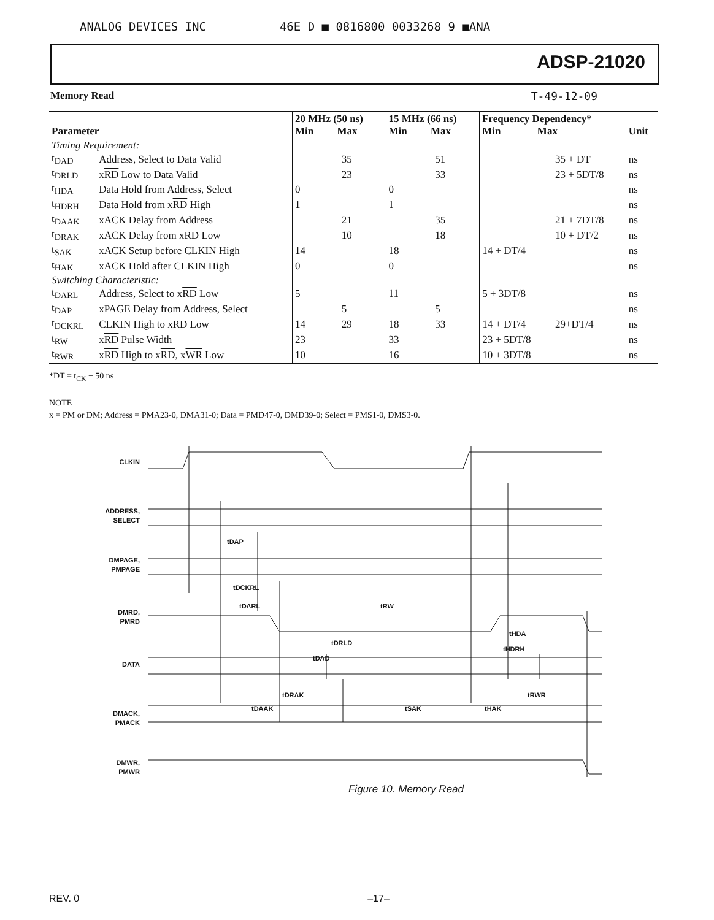ANALOG DEVICES INC 46E D ■ 0816800 0033268 9 ■ANA
ADSP-21020
Memory Read T-49-12-09
| Parameter | | 20 MHz (50 ns) Min Max | | 15 MHz (66 ns) Min Max | | Frequency Dependency* Min Max | | Unit |
| --- | --- | --- | --- | --- | --- | --- | --- | --- |
| Timing Requirement: | | | | | | | | |
| t<sub>DAD</sub> | Address, Select to Data Valid | | 35 | | 51 | | 35 + DT | ns |
| t<sub>DRLD</sub> | x RD Low to Data Valid | | 23 | | 33 | | 23 + 5DT/8 | ns |
| t<sub>HDA</sub> | Data Hold from Address, Select | 0 | | 0 | | | | ns |
| t<sub>HDRH</sub> | Data Hold from x RD High | 1 | | 1 | | | | ns |
| t<sub>DAAK</sub> | xACK Delay from Address | | 21 | | 35 | | 21 + 7DT/8 | ns |
| t<sub>DRAK</sub> | xACK Delay from x RD Low | | 10 | | 18 | | 10 + DT/2 | ns |
| t<sub>SAK</sub> | xACK Setup before CLKIN High | 14 | | 18 | | 14 + DT/4 | | ns |
| t<sub>HAK</sub> | xACK Hold after CLKIN High | 0 | | 0 | | | | ns |
| Switching Characteristic: | | | | | | | | |
| t<sub>DARL</sub> | Address, Select to x RD Low | 5 | | 11 | | 5 + 3DT/8 | | ns |
| t<sub>DAP</sub> | xPAGE Delay from Address, Select | | 5 | | 5 | | | ns |
| t<sub>DCKRL</sub> | CLKIN High to x RD Low | 14 | 29 | 18 | 33 | 14 + DT/4 | 29+DT/4 | ns |
| t<sub>RW</sub> | x RD Pulse Width | 23 | | 33 | | 23 + 5DT/8 | | ns |
| t<sub>RWR</sub> | x RD High to x RD , x WR Low | 10 | | 16 | | 10 + 3DT/8 | | ns |
*DT = t<sub>CK</sub> − 50 ns
NOTE
x = PM or DM; Address = PMA23-0, DMA31-0; Data = PMD47-0, DMD39-0; Select = PMS1-0, DMS3-0.
CLKIN
ADDRESS,
SELECT
DMPAGE,
PMPAGE
DMRD,
PMRD
DATA
DMACK,
PMACK
DMWR,
PMWR
tDAP
tDCKRL
tDARL
tRW
tDRLD
tDAD
tDRAK
tDAAK
tSAK
tHAK
tHDA
tHDRH
tRWR
Figure 10. Memory Read
REV. 0 –17–